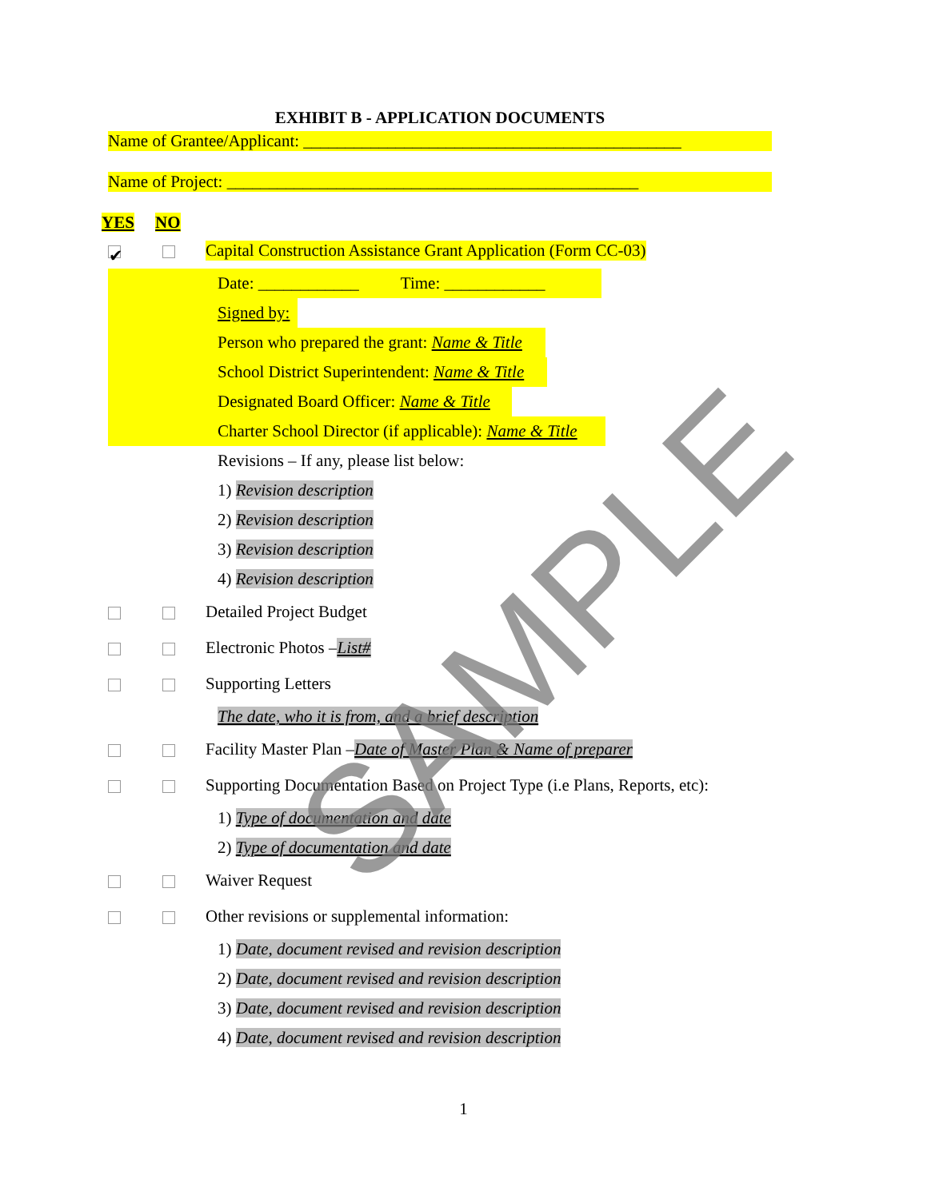EXHIBIT B - APPLICATION DOCUMENTS
Name of Grantee/Applicant: _____________________________________________
Name of Project: _________________________________________________
YES NO
✔ Capital Construction Assistance Grant Application (Form CC-03)
Date: ____________ Time: ____________
Signed by:
Person who prepared the grant: Name & Title
School District Superintendent: Name & Title
Designated Board Officer: Name & Title
Charter School Director (if applicable): Name & Title
Revisions – If any, please list below:
1) Revision description
2) Revision description
3) Revision description
4) Revision description
Detailed Project Budget
Electronic Photos – List#
Supporting Letters
The date, who it is from, and a brief description
Facility Master Plan – Date of Master Plan & Name of preparer
Supporting Documentation Based on Project Type (i.e Plans, Reports, etc):
1) Type of documentation and date
2) Type of documentation and date
Waiver Request
Other revisions or supplemental information:
1) Date, document revised and revision description
2) Date, document revised and revision description
3) Date, document revised and revision description
4) Date, document revised and revision description
1
SAMPLE